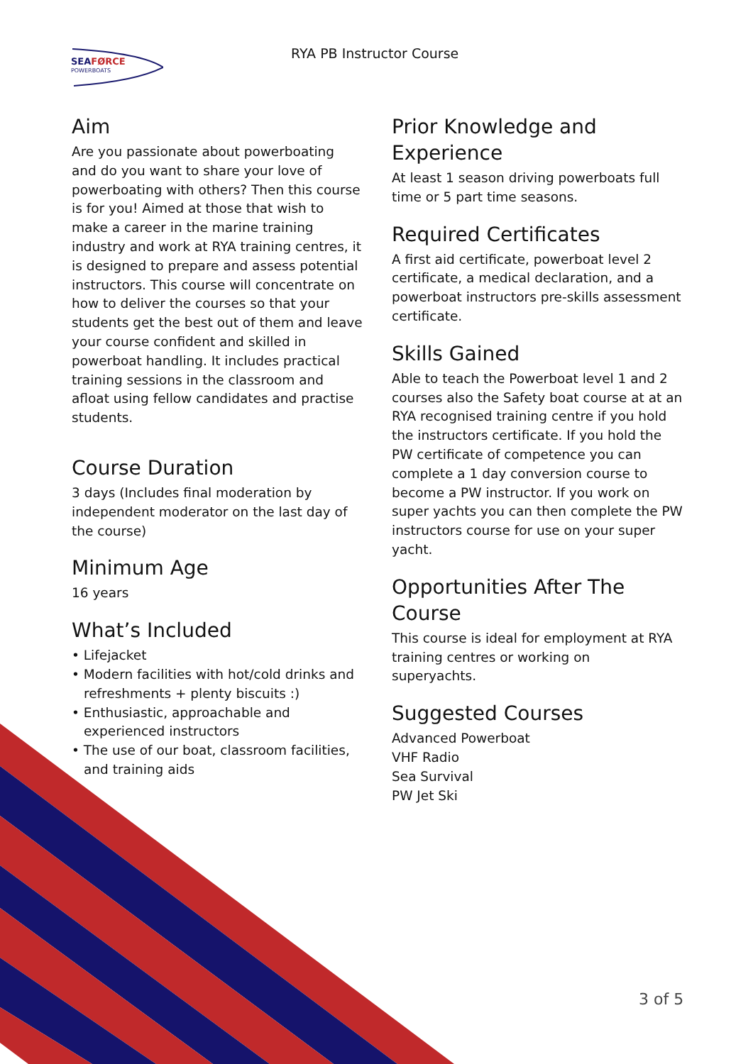SEAFØRCE
POWERBOATS
RYA PB Instructor Course
Aim
Are you passionate about powerboating and do you want to share your love of powerboating with others? Then this course is for you! Aimed at those that wish to make a career in the marine training industry and work at RYA training centres, it is designed to prepare and assess potential instructors. This course will concentrate on how to deliver the courses so that your students get the best out of them and leave your course confident and skilled in powerboat handling. It includes practical training sessions in the classroom and afloat using fellow candidates and practise students.
Course Duration
3 days (Includes final moderation by independent moderator on the last day of the course)
Minimum Age
16 years
What’s Included
• Lifejacket
• Modern facilities with hot/cold drinks and refreshments + plenty biscuits :)
• Enthusiastic, approachable and experienced instructors
• The use of our boat, classroom facilities, and training aids
Prior Knowledge and Experience
At least 1 season driving powerboats full time or 5 part time seasons.
Required Certificates
A first aid certificate, powerboat level 2 certificate, a medical declaration, and a powerboat instructors pre-skills assessment certificate.
Skills Gained
Able to teach the Powerboat level 1 and 2 courses also the Safety boat course at at an RYA recognised training centre if you hold the instructors certificate. If you hold the PW certificate of competence you can complete a 1 day conversion course to become a PW instructor. If you work on super yachts you can then complete the PW instructors course for use on your super yacht.
Opportunities After The Course
This course is ideal for employment at RYA training centres or working on
superyachts.
Suggested Courses
Advanced Powerboat
VHF Radio
Sea Survival
PW Jet Ski
3 of 5